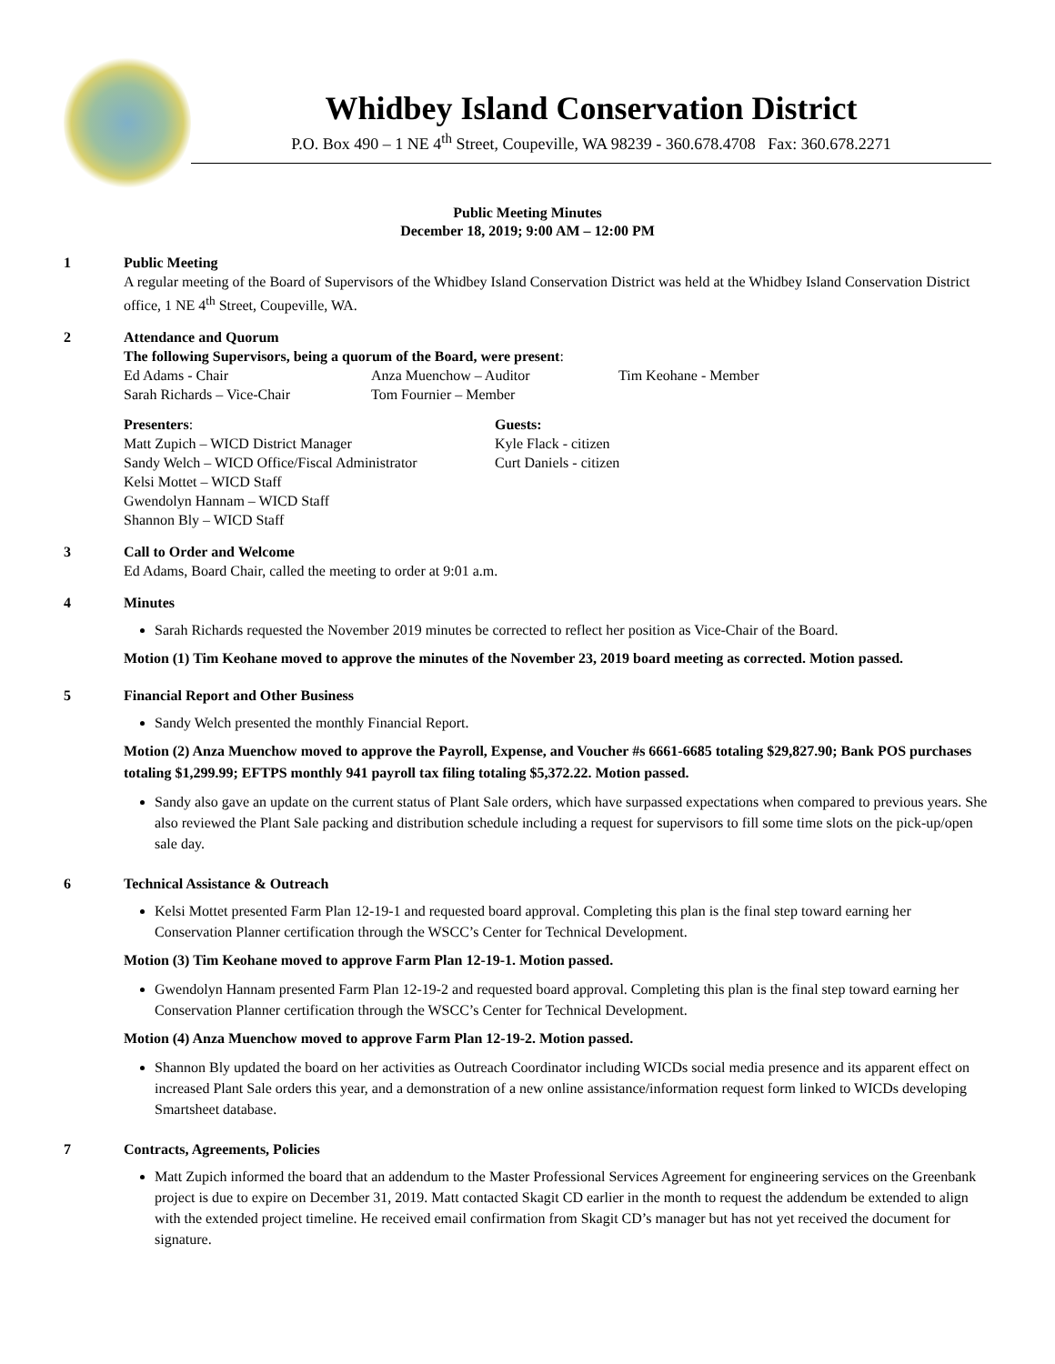Whidbey Island Conservation District
P.O. Box 490 – 1 NE 4<sup>th</sup> Street, Coupeville, WA 98239 - 360.678.4708 Fax: 360.678.2271
Public Meeting Minutes
December 18, 2019; 9:00 AM – 12:00 PM
1 Public Meeting
A regular meeting of the Board of Supervisors of the Whidbey Island Conservation District was held at the Whidbey Island Conservation District office, 1 NE 4<sup>th</sup> Street, Coupeville, WA.
2 Attendance and Quorum
The following Supervisors, being a quorum of the Board, were present:
Ed Adams - Chair
Sarah Richards – Vice-Chair
Anza Muenchow – Auditor
Tom Fournier – Member
Tim Keohane - Member
Presenters:
Matt Zupich – WICD District Manager
Sandy Welch – WICD Office/Fiscal Administrator
Kelsi Mottet – WICD Staff
Gwendolyn Hannam – WICD Staff
Shannon Bly – WICD Staff
Guests:
Kyle Flack - citizen
Curt Daniels - citizen
3 Call to Order and Welcome
Ed Adams, Board Chair, called the meeting to order at 9:01 a.m.
4 Minutes
Sarah Richards requested the November 2019 minutes be corrected to reflect her position as Vice-Chair of the Board.
Motion (1) Tim Keohane moved to approve the minutes of the November 23, 2019 board meeting as corrected. Motion passed.
5 Financial Report and Other Business
Sandy Welch presented the monthly Financial Report.
Motion (2) Anza Muenchow moved to approve the Payroll, Expense, and Voucher #s 6661-6685 totaling $29,827.90; Bank POS purchases totaling $1,299.99; EFTPS monthly 941 payroll tax filing totaling $5,372.22. Motion passed.
Sandy also gave an update on the current status of Plant Sale orders, which have surpassed expectations when compared to previous years. She also reviewed the Plant Sale packing and distribution schedule including a request for supervisors to fill some time slots on the pick-up/open sale day.
6 Technical Assistance & Outreach
Kelsi Mottet presented Farm Plan 12-19-1 and requested board approval. Completing this plan is the final step toward earning her Conservation Planner certification through the WSCC’s Center for Technical Development.
Motion (3) Tim Keohane moved to approve Farm Plan 12-19-1. Motion passed.
Gwendolyn Hannam presented Farm Plan 12-19-2 and requested board approval. Completing this plan is the final step toward earning her Conservation Planner certification through the WSCC’s Center for Technical Development.
Motion (4) Anza Muenchow moved to approve Farm Plan 12-19-2. Motion passed.
Shannon Bly updated the board on her activities as Outreach Coordinator including WICDs social media presence and its apparent effect on increased Plant Sale orders this year, and a demonstration of a new online assistance/information request form linked to WICDs developing Smartsheet database.
7 Contracts, Agreements, Policies
Matt Zupich informed the board that an addendum to the Master Professional Services Agreement for engineering services on the Greenbank project is due to expire on December 31, 2019. Matt contacted Skagit CD earlier in the month to request the addendum be extended to align with the extended project timeline. He received email confirmation from Skagit CD’s manager but has not yet received the document for signature.